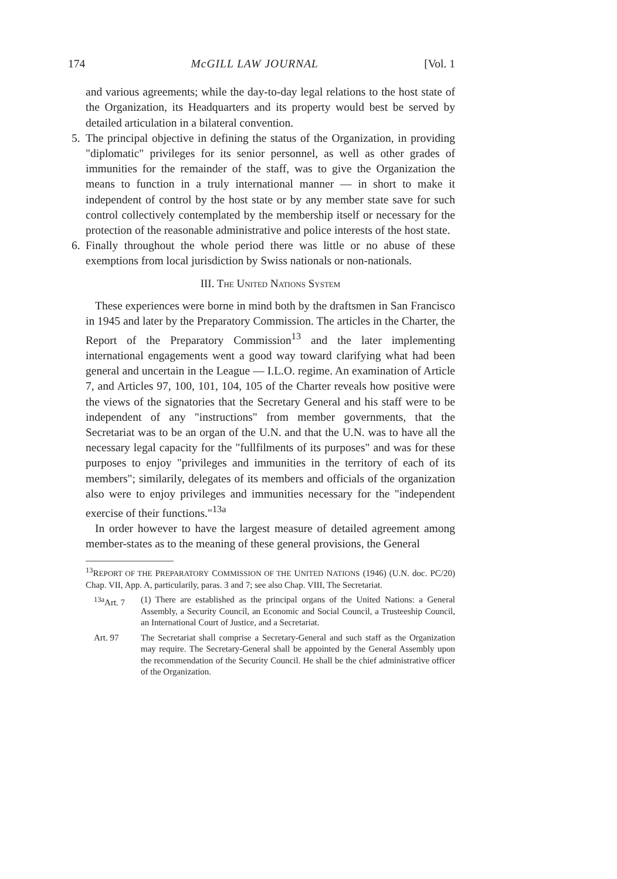174 McGILL LAW JOURNAL [Vol. 1
and various agreements; while the day-to-day legal relations to the host state of the Organization, its Headquarters and its property would best be served by detailed articulation in a bilateral convention.
5. The principal objective in defining the status of the Organization, in providing "diplomatic" privileges for its senior personnel, as well as other grades of immunities for the remainder of the staff, was to give the Organization the means to function in a truly international manner — in short to make it independent of control by the host state or by any member state save for such control collectively contemplated by the membership itself or necessary for the protection of the reasonable administrative and police interests of the host state.
6. Finally throughout the whole period there was little or no abuse of these exemptions from local jurisdiction by Swiss nationals or non-nationals.
III. THE UNITED NATIONS SYSTEM
These experiences were borne in mind both by the draftsmen in San Francisco in 1945 and later by the Preparatory Commission. The articles in the Charter, the Report of the Preparatory Commission<sup>13</sup> and the later implementing international engagements went a good way toward clarifying what had been general and uncertain in the League — I.L.O. regime. An examination of Article 7, and Articles 97, 100, 101, 104, 105 of the Charter reveals how positive were the views of the signatories that the Secretary General and his staff were to be independent of any "instructions" from member governments, that the Secretariat was to be an organ of the U.N. and that the U.N. was to have all the necessary legal capacity for the "fullfilments of its purposes" and was for these purposes to enjoy "privileges and immunities in the territory of each of its members"; similarily, delegates of its members and officials of the organization also were to enjoy privileges and immunities necessary for the "independent exercise of their functions."<sup>13a</sup>
In order however to have the largest measure of detailed agreement among member-states as to the meaning of these general provisions, the General
<sup>13</sup> REPORT OF THE PREPARATORY COMMISSION OF THE UNITED NATIONS (1946) (U.N. doc. PC/20) Chap. VII, App. A, particularily, paras. 3 and 7; see also Chap. VIII, The Secretariat.
<sup>13a</sup>Art. 7 (1) There are established as the principal organs of the United Nations: a General Assembly, a Security Council, an Economic and Social Council, a Trusteeship Council, an International Court of Justice, and a Secretariat.
Art. 97 The Secretariat shall comprise a Secretary-General and such staff as the Organization may require. The Secretary-General shall be appointed by the General Assembly upon the recommendation of the Security Council. He shall be the chief administrative officer of the Organization.